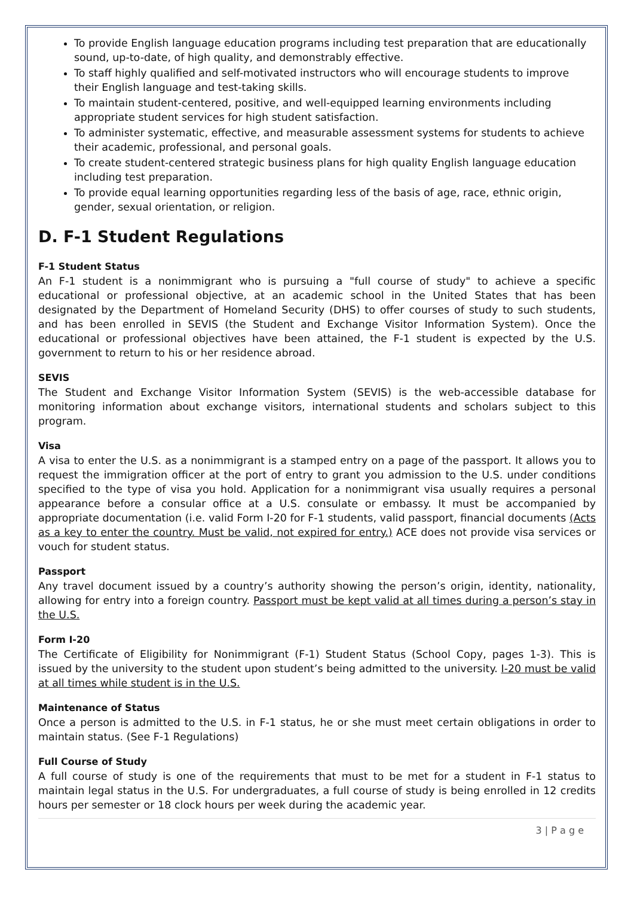To provide English language education programs including test preparation that are educationally sound, up-to-date, of high quality, and demonstrably effective.
To staff highly qualified and self-motivated instructors who will encourage students to improve their English language and test-taking skills.
To maintain student-centered, positive, and well-equipped learning environments including appropriate student services for high student satisfaction.
To administer systematic, effective, and measurable assessment systems for students to achieve their academic, professional, and personal goals.
To create student-centered strategic business plans for high quality English language education including test preparation.
To provide equal learning opportunities regarding less of the basis of age, race, ethnic origin, gender, sexual orientation, or religion.
D. F-1 Student Regulations
F-1 Student Status
An F-1 student is a nonimmigrant who is pursuing a "full course of study" to achieve a specific educational or professional objective, at an academic school in the United States that has been designated by the Department of Homeland Security (DHS) to offer courses of study to such students, and has been enrolled in SEVIS (the Student and Exchange Visitor Information System). Once the educational or professional objectives have been attained, the F-1 student is expected by the U.S. government to return to his or her residence abroad.
SEVIS
The Student and Exchange Visitor Information System (SEVIS) is the web-accessible database for monitoring information about exchange visitors, international students and scholars subject to this program.
Visa
A visa to enter the U.S. as a nonimmigrant is a stamped entry on a page of the passport. It allows you to request the immigration officer at the port of entry to grant you admission to the U.S. under conditions specified to the type of visa you hold. Application for a nonimmigrant visa usually requires a personal appearance before a consular office at a U.S. consulate or embassy. It must be accompanied by appropriate documentation (i.e. valid Form I-20 for F-1 students, valid passport, financial documents (Acts as a key to enter the country. Must be valid, not expired for entry.) ACE does not provide visa services or vouch for student status.
Passport
Any travel document issued by a country’s authority showing the person’s origin, identity, nationality, allowing for entry into a foreign country. Passport must be kept valid at all times during a person’s stay in the U.S.
Form I-20
The Certificate of Eligibility for Nonimmigrant (F-1) Student Status (School Copy, pages 1-3). This is issued by the university to the student upon student’s being admitted to the university. I-20 must be valid at all times while student is in the U.S.
Maintenance of Status
Once a person is admitted to the U.S. in F-1 status, he or she must meet certain obligations in order to maintain status. (See F-1 Regulations)
Full Course of Study
A full course of study is one of the requirements that must to be met for a student in F-1 status to maintain legal status in the U.S. For undergraduates, a full course of study is being enrolled in 12 credits hours per semester or 18 clock hours per week during the academic year.
3 | P a g e